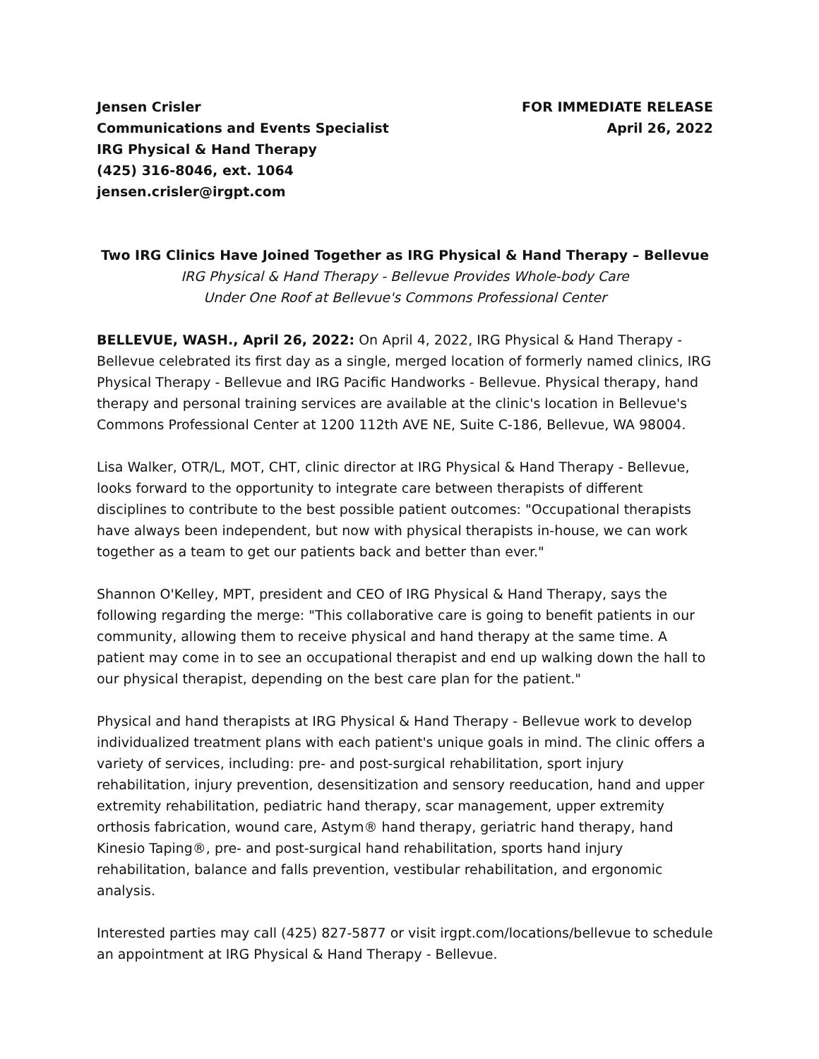Jensen Crisler
Communications and Events Specialist
IRG Physical & Hand Therapy
(425) 316-8046, ext. 1064
jensen.crisler@irgpt.com
FOR IMMEDIATE RELEASE
April 26, 2022
Two IRG Clinics Have Joined Together as IRG Physical & Hand Therapy – Bellevue
IRG Physical & Hand Therapy - Bellevue Provides Whole-body Care
Under One Roof at Bellevue's Commons Professional Center
BELLEVUE, WASH., April 26, 2022: On April 4, 2022, IRG Physical & Hand Therapy - Bellevue celebrated its first day as a single, merged location of formerly named clinics, IRG Physical Therapy - Bellevue and IRG Pacific Handworks - Bellevue. Physical therapy, hand therapy and personal training services are available at the clinic's location in Bellevue's Commons Professional Center at 1200 112th AVE NE, Suite C-186, Bellevue, WA 98004.
Lisa Walker, OTR/L, MOT, CHT, clinic director at IRG Physical & Hand Therapy - Bellevue, looks forward to the opportunity to integrate care between therapists of different disciplines to contribute to the best possible patient outcomes: "Occupational therapists have always been independent, but now with physical therapists in-house, we can work together as a team to get our patients back and better than ever."
Shannon O'Kelley, MPT, president and CEO of IRG Physical & Hand Therapy, says the following regarding the merge: "This collaborative care is going to benefit patients in our community, allowing them to receive physical and hand therapy at the same time. A patient may come in to see an occupational therapist and end up walking down the hall to our physical therapist, depending on the best care plan for the patient."
Physical and hand therapists at IRG Physical & Hand Therapy - Bellevue work to develop individualized treatment plans with each patient's unique goals in mind. The clinic offers a variety of services, including: pre- and post-surgical rehabilitation, sport injury rehabilitation, injury prevention, desensitization and sensory reeducation, hand and upper extremity rehabilitation, pediatric hand therapy, scar management, upper extremity orthosis fabrication, wound care, Astym® hand therapy, geriatric hand therapy, hand Kinesio Taping®, pre- and post-surgical hand rehabilitation, sports hand injury rehabilitation, balance and falls prevention, vestibular rehabilitation, and ergonomic analysis.
Interested parties may call (425) 827-5877 or visit irgpt.com/locations/bellevue to schedule an appointment at IRG Physical & Hand Therapy - Bellevue.